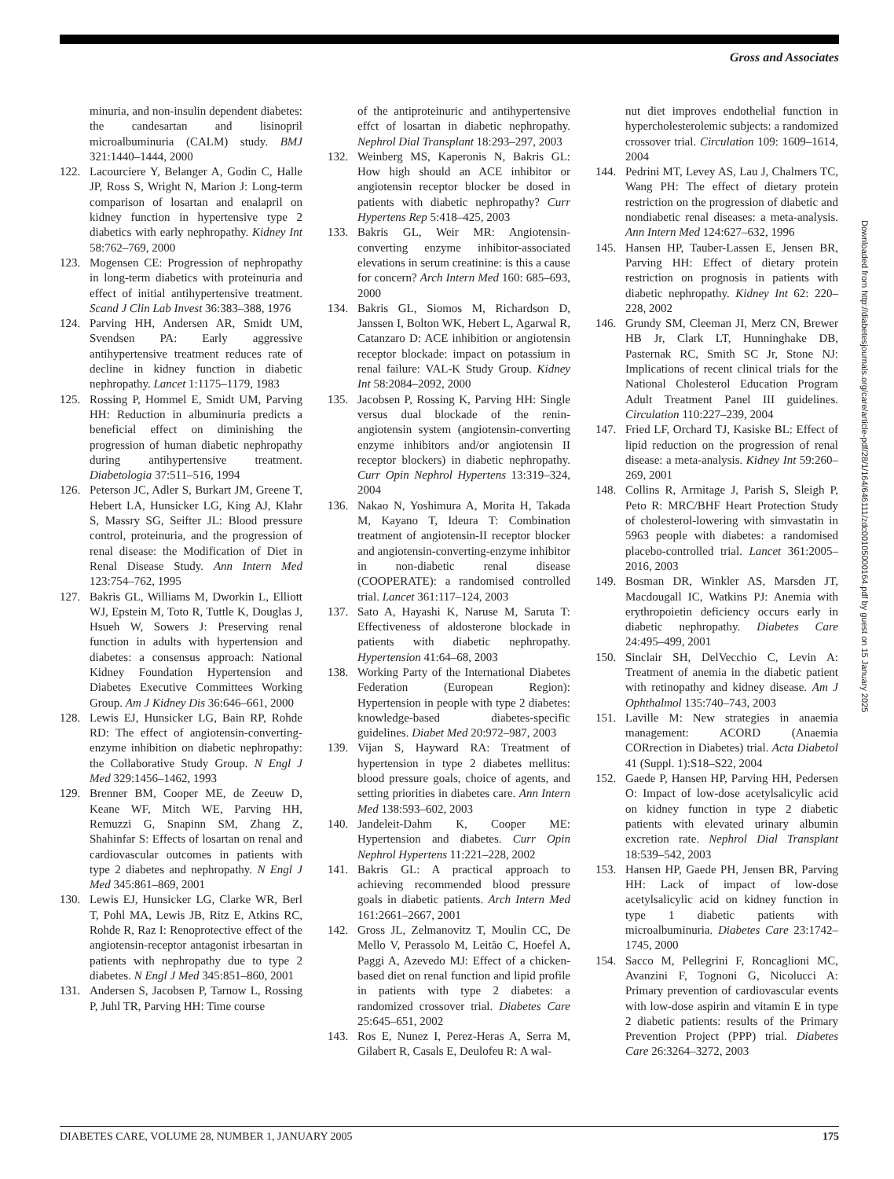Gross and Associates
minuria, and non-insulin dependent diabetes: the candesartan and lisinopril microalbuminuria (CALM) study. BMJ 321:1440–1444, 2000
122. Lacourciere Y, Belanger A, Godin C, Halle JP, Ross S, Wright N, Marion J: Long-term comparison of losartan and enalapril on kidney function in hypertensive type 2 diabetics with early nephropathy. Kidney Int 58:762–769, 2000
123. Mogensen CE: Progression of nephropathy in long-term diabetics with proteinuria and effect of initial antihypertensive treatment. Scand J Clin Lab Invest 36:383–388, 1976
124. Parving HH, Andersen AR, Smidt UM, Svendsen PA: Early aggressive antihypertensive treatment reduces rate of decline in kidney function in diabetic nephropathy. Lancet 1:1175–1179, 1983
125. Rossing P, Hommel E, Smidt UM, Parving HH: Reduction in albuminuria predicts a beneficial effect on diminishing the progression of human diabetic nephropathy during antihypertensive treatment. Diabetologia 37:511–516, 1994
126. Peterson JC, Adler S, Burkart JM, Greene T, Hebert LA, Hunsicker LG, King AJ, Klahr S, Massry SG, Seifter JL: Blood pressure control, proteinuria, and the progression of renal disease: the Modification of Diet in Renal Disease Study. Ann Intern Med 123:754–762, 1995
127. Bakris GL, Williams M, Dworkin L, Elliott WJ, Epstein M, Toto R, Tuttle K, Douglas J, Hsueh W, Sowers J: Preserving renal function in adults with hypertension and diabetes: a consensus approach: National Kidney Foundation Hypertension and Diabetes Executive Committees Working Group. Am J Kidney Dis 36:646–661, 2000
128. Lewis EJ, Hunsicker LG, Bain RP, Rohde RD: The effect of angiotensin-converting-enzyme inhibition on diabetic nephropathy: the Collaborative Study Group. N Engl J Med 329:1456–1462, 1993
129. Brenner BM, Cooper ME, de Zeeuw D, Keane WF, Mitch WE, Parving HH, Remuzzi G, Snapinn SM, Zhang Z, Shahinfar S: Effects of losartan on renal and cardiovascular outcomes in patients with type 2 diabetes and nephropathy. N Engl J Med 345:861–869, 2001
130. Lewis EJ, Hunsicker LG, Clarke WR, Berl T, Pohl MA, Lewis JB, Ritz E, Atkins RC, Rohde R, Raz I: Renoprotective effect of the angiotensin-receptor antagonist irbesartan in patients with nephropathy due to type 2 diabetes. N Engl J Med 345:851–860, 2001
131. Andersen S, Jacobsen P, Tarnow L, Rossing P, Juhl TR, Parving HH: Time course
of the antiproteinuric and antihypertensive effct of losartan in diabetic nephropathy. Nephrol Dial Transplant 18:293–297, 2003
132. Weinberg MS, Kaperonis N, Bakris GL: How high should an ACE inhibitor or angiotensin receptor blocker be dosed in patients with diabetic nephropathy? Curr Hypertens Rep 5:418–425, 2003
133. Bakris GL, Weir MR: Angiotensin-converting enzyme inhibitor-associated elevations in serum creatinine: is this a cause for concern? Arch Intern Med 160: 685–693, 2000
134. Bakris GL, Siomos M, Richardson D, Janssen I, Bolton WK, Hebert L, Agarwal R, Catanzaro D: ACE inhibition or angiotensin receptor blockade: impact on potassium in renal failure: VAL-K Study Group. Kidney Int 58:2084–2092, 2000
135. Jacobsen P, Rossing K, Parving HH: Single versus dual blockade of the renin-angiotensin system (angiotensin-converting enzyme inhibitors and/or angiotensin II receptor blockers) in diabetic nephropathy. Curr Opin Nephrol Hypertens 13:319–324, 2004
136. Nakao N, Yoshimura A, Morita H, Takada M, Kayano T, Ideura T: Combination treatment of angiotensin-II receptor blocker and angiotensin-converting-enzyme inhibitor in non-diabetic renal disease (COOPERATE): a randomised controlled trial. Lancet 361:117–124, 2003
137. Sato A, Hayashi K, Naruse M, Saruta T: Effectiveness of aldosterone blockade in patients with diabetic nephropathy. Hypertension 41:64–68, 2003
138. Working Party of the International Diabetes Federation (European Region): Hypertension in people with type 2 diabetes: knowledge-based diabetes-specific guidelines. Diabet Med 20:972–987, 2003
139. Vijan S, Hayward RA: Treatment of hypertension in type 2 diabetes mellitus: blood pressure goals, choice of agents, and setting priorities in diabetes care. Ann Intern Med 138:593–602, 2003
140. Jandeleit-Dahm K, Cooper ME: Hypertension and diabetes. Curr Opin Nephrol Hypertens 11:221–228, 2002
141. Bakris GL: A practical approach to achieving recommended blood pressure goals in diabetic patients. Arch Intern Med 161:2661–2667, 2001
142. Gross JL, Zelmanovitz T, Moulin CC, De Mello V, Perassolo M, Leitão C, Hoefel A, Paggi A, Azevedo MJ: Effect of a chicken-based diet on renal function and lipid profile in patients with type 2 diabetes: a randomized crossover trial. Diabetes Care 25:645–651, 2002
143. Ros E, Nunez I, Perez-Heras A, Serra M, Gilabert R, Casals E, Deulofeu R: A wal-
nut diet improves endothelial function in hypercholesterolemic subjects: a randomized crossover trial. Circulation 109: 1609–1614, 2004
144. Pedrini MT, Levey AS, Lau J, Chalmers TC, Wang PH: The effect of dietary protein restriction on the progression of diabetic and nondiabetic renal diseases: a meta-analysis. Ann Intern Med 124:627–632, 1996
145. Hansen HP, Tauber-Lassen E, Jensen BR, Parving HH: Effect of dietary protein restriction on prognosis in patients with diabetic nephropathy. Kidney Int 62: 220–228, 2002
146. Grundy SM, Cleeman JI, Merz CN, Brewer HB Jr, Clark LT, Hunninghake DB, Pasternak RC, Smith SC Jr, Stone NJ: Implications of recent clinical trials for the National Cholesterol Education Program Adult Treatment Panel III guidelines. Circulation 110:227–239, 2004
147. Fried LF, Orchard TJ, Kasiske BL: Effect of lipid reduction on the progression of renal disease: a meta-analysis. Kidney Int 59:260–269, 2001
148. Collins R, Armitage J, Parish S, Sleigh P, Peto R: MRC/BHF Heart Protection Study of cholesterol-lowering with simvastatin in 5963 people with diabetes: a randomised placebo-controlled trial. Lancet 361:2005–2016, 2003
149. Bosman DR, Winkler AS, Marsden JT, Macdougall IC, Watkins PJ: Anemia with erythropoietin deficiency occurs early in diabetic nephropathy. Diabetes Care 24:495–499, 2001
150. Sinclair SH, DelVecchio C, Levin A: Treatment of anemia in the diabetic patient with retinopathy and kidney disease. Am J Ophthalmol 135:740–743, 2003
151. Laville M: New strategies in anaemia management: ACORD (Anaemia CORrection in Diabetes) trial. Acta Diabetol 41 (Suppl. 1):S18–S22, 2004
152. Gaede P, Hansen HP, Parving HH, Pedersen O: Impact of low-dose acetylsalicylic acid on kidney function in type 2 diabetic patients with elevated urinary albumin excretion rate. Nephrol Dial Transplant 18:539–542, 2003
153. Hansen HP, Gaede PH, Jensen BR, Parving HH: Lack of impact of low-dose acetylsalicylic acid on kidney function in type 1 diabetic patients with microalbuminuria. Diabetes Care 23:1742–1745, 2000
154. Sacco M, Pellegrini F, Roncaglioni MC, Avanzini F, Tognoni G, Nicolucci A: Primary prevention of cardiovascular events with low-dose aspirin and vitamin E in type 2 diabetic patients: results of the Primary Prevention Project (PPP) trial. Diabetes Care 26:3264–3272, 2003
Downloaded from http://diabetesjournals.org/care/article-pdf/28/1/164/646111/zdc00105000164.pdf by guest on 15 January 2025
DIABETES CARE, VOLUME 28, NUMBER 1, JANUARY 2005 175